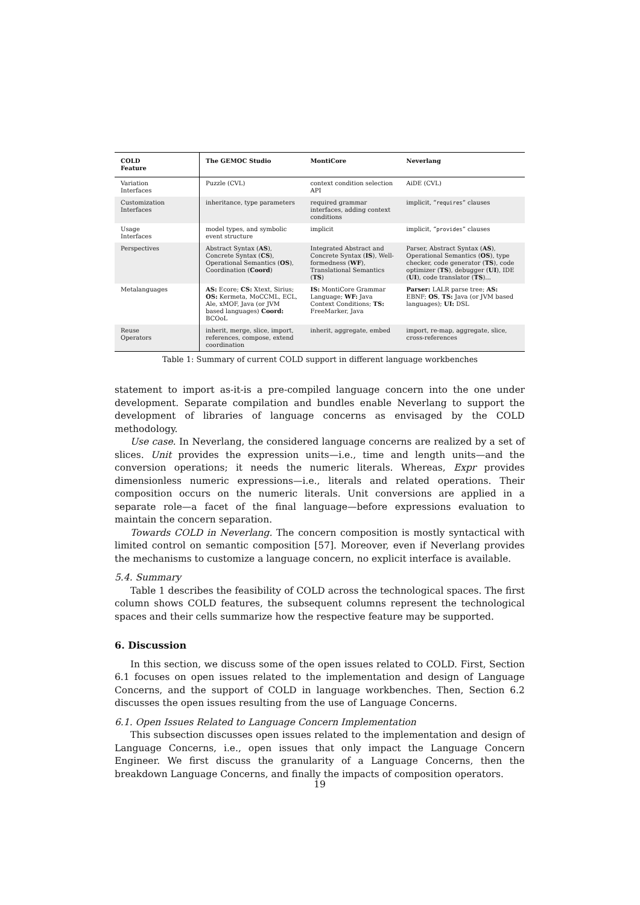| COLD Feature | The GEMOC Studio | MontiCore | Neverlang |
| --- | --- | --- | --- |
| Variation Interfaces | Puzzle (CVL) | context condition selection API | AiDE (CVL) |
| Customization Interfaces | inheritance, type parameters | required grammar interfaces, adding context conditions | implicit, “ requires ” clauses |
| Usage Interfaces | model types, and symbolic event structure | implicit | implicit, “ provides ” clauses |
| Perspectives | Abstract Syntax ( AS ), Concrete Syntax ( CS ), Operational Semantics ( OS ), Coordination ( Coord ) | Integrated Abstract and Concrete Syntax ( IS ), Well-formedness ( WF ), Translational Semantics ( TS ) | Parser, Abstract Syntax ( AS ), Operational Semantics ( OS ), type checker, code generator ( TS ), code optimizer ( TS ), debugger ( UI ), IDE ( UI ), code translator ( TS )... |
| Metalanguages | AS: Ecore; CS: Xtext, Sirius; OS: Kermeta, MoCCML, ECL, Ale, xMOF, Java (or JVM based languages) Coord: BCOoL | IS: MontiCore Grammar Language; WF: Java Context Conditions; TS: FreeMarker, Java | Parser: LALR parse tree; AS: EBNF; OS , TS: Java (or JVM based languages); UI: DSL |
| Reuse Operators | inherit, merge, slice, import, references, compose, extend coordination | inherit, aggregate, embed | import, re-map, aggregate, slice, cross-references |
Table 1: Summary of current COLD support in different language workbenches
statement to import as-it-is a pre-compiled language concern into the one under development. Separate compilation and bundles enable Neverlang to support the development of libraries of language concerns as envisaged by the COLD methodology.
Use case. In Neverlang, the considered language concerns are realized by a set of slices. Unit provides the expression units—i.e., time and length units—and the conversion operations; it needs the numeric literals. Whereas, Expr provides dimensionless numeric expressions—i.e., literals and related operations. Their composition occurs on the numeric literals. Unit conversions are applied in a separate role—a facet of the final language—before expressions evaluation to maintain the concern separation.
Towards COLD in Neverlang. The concern composition is mostly syntactical with limited control on semantic composition [57]. Moreover, even if Neverlang provides the mechanisms to customize a language concern, no explicit interface is available.
5.4. Summary
Table 1 describes the feasibility of COLD across the technological spaces. The first column shows COLD features, the subsequent columns represent the technological spaces and their cells summarize how the respective feature may be supported.
6. Discussion
In this section, we discuss some of the open issues related to COLD. First, Section 6.1 focuses on open issues related to the implementation and design of Language Concerns, and the support of COLD in language workbenches. Then, Section 6.2 discusses the open issues resulting from the use of Language Concerns.
6.1. Open Issues Related to Language Concern Implementation
This subsection discusses open issues related to the implementation and design of Language Concerns, i.e., open issues that only impact the Language Concern Engineer. We first discuss the granularity of a Language Concerns, then the breakdown Language Concerns, and finally the impacts of composition operators.
19